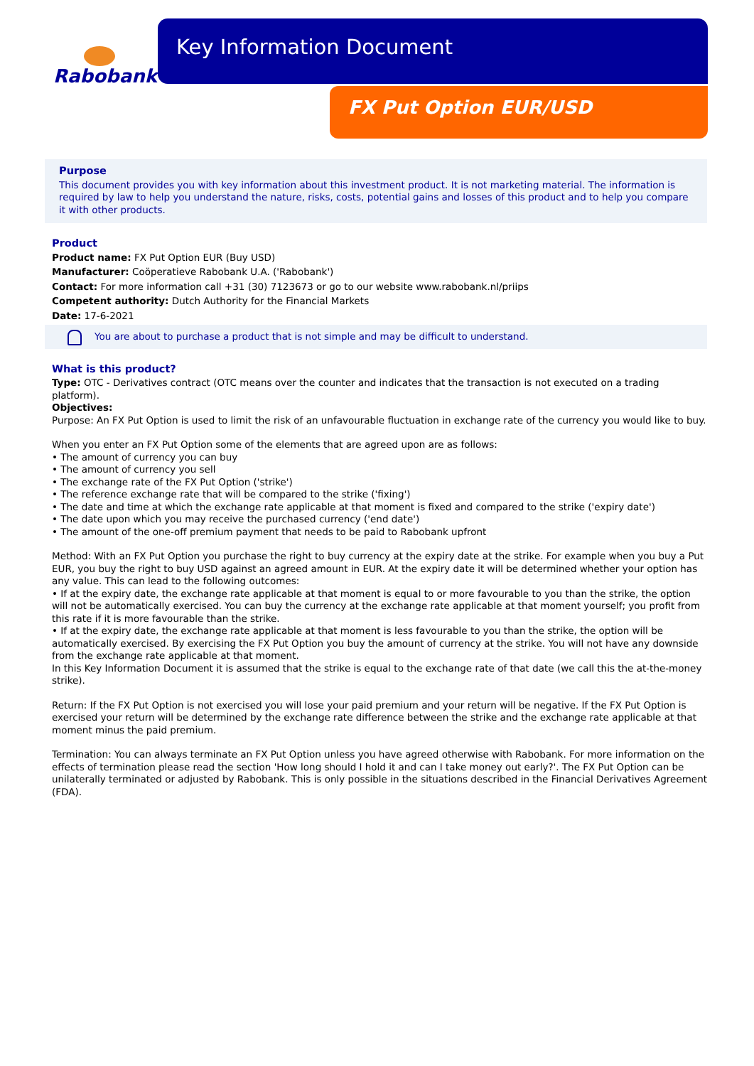Rabobank Key Information Document
FX Put Option EUR/USD
Purpose
This document provides you with key information about this investment product. It is not marketing material. The information is required by law to help you understand the nature, risks, costs, potential gains and losses of this product and to help you compare it with other products.
Product
Product name: FX Put Option EUR (Buy USD)
Manufacturer: Coöperatieve Rabobank U.A. ('Rabobank')
Contact: For more information call +31 (30) 7123673 or go to our website www.rabobank.nl/priips
Competent authority: Dutch Authority for the Financial Markets
Date: 17-6-2021
You are about to purchase a product that is not simple and may be difficult to understand.
What is this product?
Type: OTC - Derivatives contract (OTC means over the counter and indicates that the transaction is not executed on a trading platform).
Objectives:
Purpose: An FX Put Option is used to limit the risk of an unfavourable fluctuation in exchange rate of the currency you would like to buy.
When you enter an FX Put Option some of the elements that are agreed upon are as follows:
• The amount of currency you can buy
• The amount of currency you sell
• The exchange rate of the FX Put Option ('strike')
• The reference exchange rate that will be compared to the strike ('fixing')
• The date and time at which the exchange rate applicable at that moment is fixed and compared to the strike ('expiry date')
• The date upon which you may receive the purchased currency ('end date')
• The amount of the one-off premium payment that needs to be paid to Rabobank upfront
Method: With an FX Put Option you purchase the right to buy currency at the expiry date at the strike. For example when you buy a Put EUR, you buy the right to buy USD against an agreed amount in EUR. At the expiry date it will be determined whether your option has any value. This can lead to the following outcomes:
• If at the expiry date, the exchange rate applicable at that moment is equal to or more favourable to you than the strike, the option will not be automatically exercised. You can buy the currency at the exchange rate applicable at that moment yourself; you profit from this rate if it is more favourable than the strike.
• If at the expiry date, the exchange rate applicable at that moment is less favourable to you than the strike, the option will be automatically exercised. By exercising the FX Put Option you buy the amount of currency at the strike. You will not have any downside from the exchange rate applicable at that moment.
In this Key Information Document it is assumed that the strike is equal to the exchange rate of that date (we call this the at-the-money strike).
Return: If the FX Put Option is not exercised you will lose your paid premium and your return will be negative. If the FX Put Option is exercised your return will be determined by the exchange rate difference between the strike and the exchange rate applicable at that moment minus the paid premium.
Termination: You can always terminate an FX Put Option unless you have agreed otherwise with Rabobank. For more information on the effects of termination please read the section 'How long should I hold it and can I take money out early?'. The FX Put Option can be unilaterally terminated or adjusted by Rabobank. This is only possible in the situations described in the Financial Derivatives Agreement (FDA).